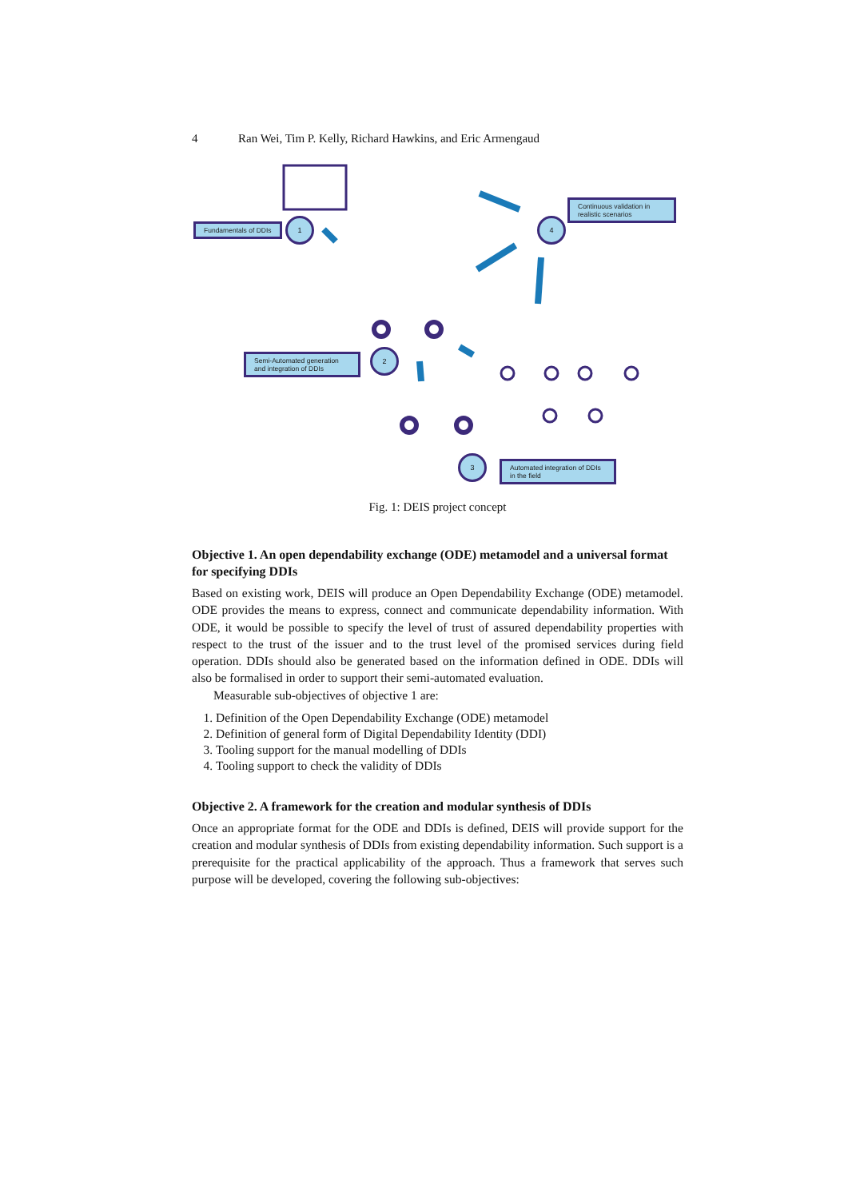4 Ran Wei, Tim P. Kelly, Richard Hawkins, and Eric Armengaud
Fundamentals of DDIs
1 4
Continuous validation in realistic scenarios
Semi-Automated generation and integration of DDIs
2
3
Automated integration of DDIs in the field
Fig. 1: DEIS project concept
Objective 1. An open dependability exchange (ODE) metamodel and a universal format for specifying DDIs
Based on existing work, DEIS will produce an Open Dependability Exchange (ODE) metamodel. ODE provides the means to express, connect and communicate dependability information. With ODE, it would be possible to specify the level of trust of assured dependability properties with respect to the trust of the issuer and to the trust level of the promised services during field operation. DDIs should also be generated based on the information defined in ODE. DDIs will also be formalised in order to support their semi-automated evaluation.
Measurable sub-objectives of objective 1 are:
1. Definition of the Open Dependability Exchange (ODE) metamodel
2. Definition of general form of Digital Dependability Identity (DDI)
3. Tooling support for the manual modelling of DDIs
4. Tooling support to check the validity of DDIs
Objective 2. A framework for the creation and modular synthesis of DDIs
Once an appropriate format for the ODE and DDIs is defined, DEIS will provide support for the creation and modular synthesis of DDIs from existing dependability information. Such support is a prerequisite for the practical applicability of the approach. Thus a framework that serves such purpose will be developed, covering the following sub-objectives: